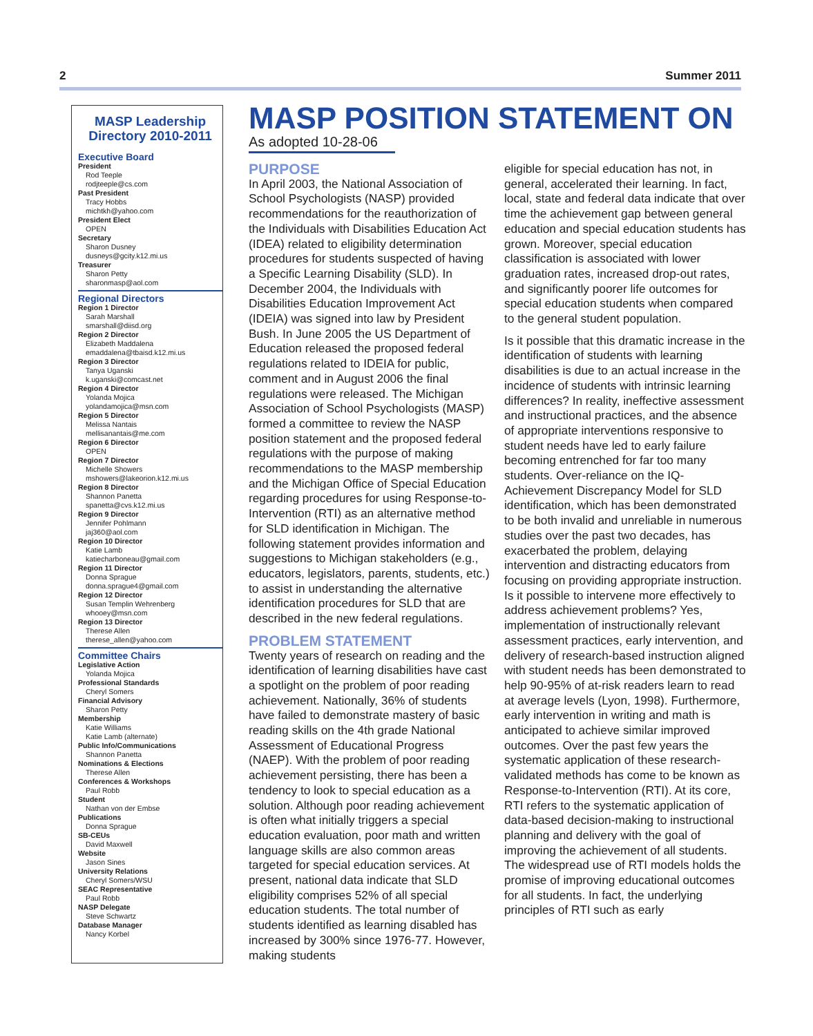2 Summer 2011
MASP Leadership Directory 2010-2011
Executive Board
President
Rod Teeple
rodjteeple@cs.com
Past President
Tracy Hobbs
michtkh@yahoo.com
President Elect
OPEN
Secretary
Sharon Dusney
dusneys@gcity.k12.mi.us
Treasurer
Sharon Petty
sharonmasp@aol.com
Regional Directors
Region 1 Director
Sarah Marshall
smarshall@diisd.org
Region 2 Director
Elizabeth Maddalena
emaddalena@tbaisd.k12.mi.us
Region 3 Director
Tanya Uganski
k.uganski@comcast.net
Region 4 Director
Yolanda Mojica
yolandamojica@msn.com
Region 5 Director
Melissa Nantais
mellisanantais@me.com
Region 6 Director
OPEN
Region 7 Director
Michelle Showers
mshowers@lakeorion.k12.mi.us
Region 8 Director
Shannon Panetta
spanetta@cvs.k12.mi.us
Region 9 Director
Jennifer Pohlmann
jaj360@aol.com
Region 10 Director
Katie Lamb
katiecharboneau@gmail.com
Region 11 Director
Donna Sprague
donna.sprague4@gmail.com
Region 12 Director
Susan Templin Wehrenberg
whooey@msn.com
Region 13 Director
Therese Allen
therese_allen@yahoo.com
Committee Chairs
Legislative Action
Yolanda Mojica
Professional Standards
Cheryl Somers
Financial Advisory
Sharon Petty
Membership
Katie Williams
Katie Lamb (alternate)
Public Info/Communications
Shannon Panetta
Nominations & Elections
Therese Allen
Conferences & Workshops
Paul Robb
Student
Nathan von der Embse
Publications
Donna Sprague
SB-CEUs
David Maxwell
Website
Jason Sines
University Relations
Cheryl Somers/WSU
SEAC Representative
Paul Robb
NASP Delegate
Steve Schwartz
Database Manager
Nancy Korbel
MASP POSITION STATEMENT ON
As adopted 10-28-06
PURPOSE
In April 2003, the National Association of School Psychologists (NASP) provided recommendations for the reauthorization of the Individuals with Disabilities Education Act (IDEA) related to eligibility determination procedures for students suspected of having a Specific Learning Disability (SLD). In December 2004, the Individuals with Disabilities Education Improvement Act (IDEIA) was signed into law by President Bush. In June 2005 the US Department of Education released the proposed federal regulations related to IDEIA for public, comment and in August 2006 the final regulations were released. The Michigan Association of School Psychologists (MASP) formed a committee to review the NASP position statement and the proposed federal regulations with the purpose of making recommendations to the MASP membership and the Michigan Office of Special Education regarding procedures for using Response-to-Intervention (RTI) as an alternative method for SLD identification in Michigan. The following statement provides information and suggestions to Michigan stakeholders (e.g., educators, legislators, parents, students, etc.) to assist in understanding the alternative identification procedures for SLD that are described in the new federal regulations.
PROBLEM STATEMENT
Twenty years of research on reading and the identification of learning disabilities have cast a spotlight on the problem of poor reading achievement. Nationally, 36% of students have failed to demonstrate mastery of basic reading skills on the 4th grade National Assessment of Educational Progress (NAEP). With the problem of poor reading achievement persisting, there has been a tendency to look to special education as a solution. Although poor reading achievement is often what initially triggers a special education evaluation, poor math and written language skills are also common areas targeted for special education services. At present, national data indicate that SLD eligibility comprises 52% of all special education students. The total number of students identified as learning disabled has increased by 300% since 1976-77. However, making students
eligible for special education has not, in general, accelerated their learning. In fact, local, state and federal data indicate that over time the achievement gap between general education and special education students has grown. Moreover, special education classification is associated with lower graduation rates, increased drop-out rates, and significantly poorer life outcomes for special education students when compared to the general student population.
Is it possible that this dramatic increase in the identification of students with learning disabilities is due to an actual increase in the incidence of students with intrinsic learning differences? In reality, ineffective assessment and instructional practices, and the absence of appropriate interventions responsive to student needs have led to early failure becoming entrenched for far too many students. Over-reliance on the IQ-Achievement Discrepancy Model for SLD identification, which has been demonstrated to be both invalid and unreliable in numerous studies over the past two decades, has exacerbated the problem, delaying intervention and distracting educators from focusing on providing appropriate instruction. Is it possible to intervene more effectively to address achievement problems? Yes, implementation of instructionally relevant assessment practices, early intervention, and delivery of research-based instruction aligned with student needs has been demonstrated to help 90-95% of at-risk readers learn to read at average levels (Lyon, 1998). Furthermore, early intervention in writing and math is anticipated to achieve similar improved outcomes. Over the past few years the systematic application of these research-validated methods has come to be known as Response-to-Intervention (RTI). At its core, RTI refers to the systematic application of data-based decision-making to instructional planning and delivery with the goal of improving the achievement of all students. The widespread use of RTI models holds the promise of improving educational outcomes for all students. In fact, the underlying principles of RTI such as early